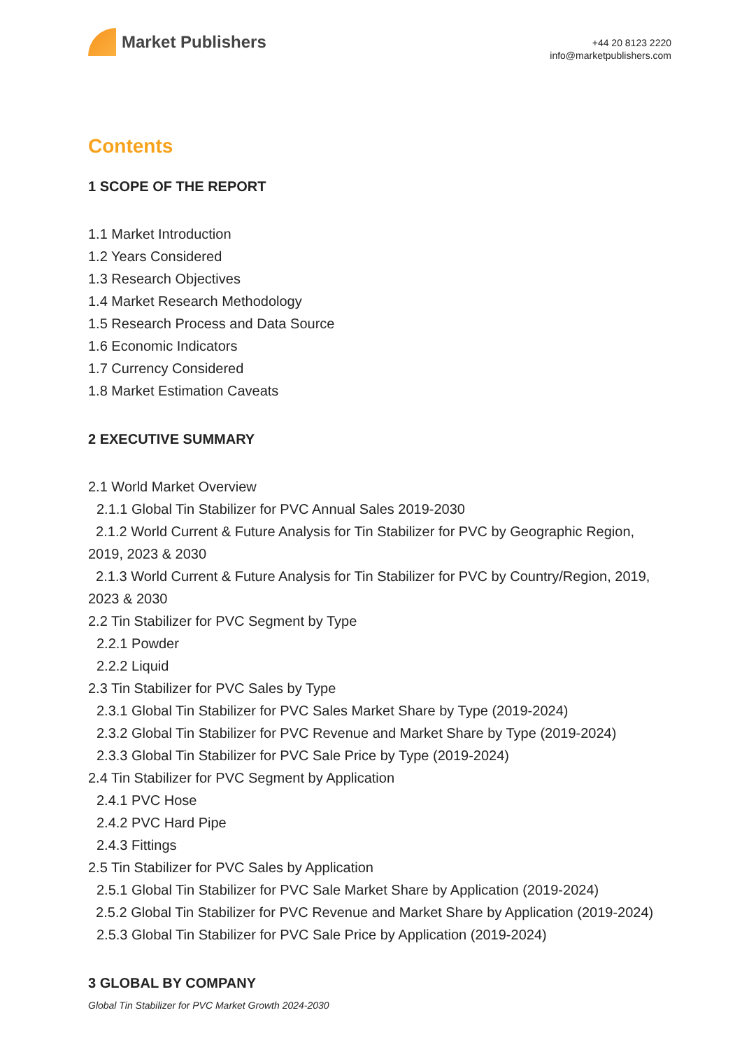Market Publishers
+44 20 8123 2220
info@marketpublishers.com
Contents
1 SCOPE OF THE REPORT
1.1 Market Introduction
1.2 Years Considered
1.3 Research Objectives
1.4 Market Research Methodology
1.5 Research Process and Data Source
1.6 Economic Indicators
1.7 Currency Considered
1.8 Market Estimation Caveats
2 EXECUTIVE SUMMARY
2.1 World Market Overview
2.1.1 Global Tin Stabilizer for PVC Annual Sales 2019-2030
2.1.2 World Current & Future Analysis for Tin Stabilizer for PVC by Geographic Region, 2019, 2023 & 2030
2.1.3 World Current & Future Analysis for Tin Stabilizer for PVC by Country/Region, 2019, 2023 & 2030
2.2 Tin Stabilizer for PVC Segment by Type
2.2.1 Powder
2.2.2 Liquid
2.3 Tin Stabilizer for PVC Sales by Type
2.3.1 Global Tin Stabilizer for PVC Sales Market Share by Type (2019-2024)
2.3.2 Global Tin Stabilizer for PVC Revenue and Market Share by Type (2019-2024)
2.3.3 Global Tin Stabilizer for PVC Sale Price by Type (2019-2024)
2.4 Tin Stabilizer for PVC Segment by Application
2.4.1 PVC Hose
2.4.2 PVC Hard Pipe
2.4.3 Fittings
2.5 Tin Stabilizer for PVC Sales by Application
2.5.1 Global Tin Stabilizer for PVC Sale Market Share by Application (2019-2024)
2.5.2 Global Tin Stabilizer for PVC Revenue and Market Share by Application (2019-2024)
2.5.3 Global Tin Stabilizer for PVC Sale Price by Application (2019-2024)
3 GLOBAL BY COMPANY
Global Tin Stabilizer for PVC Market Growth 2024-2030